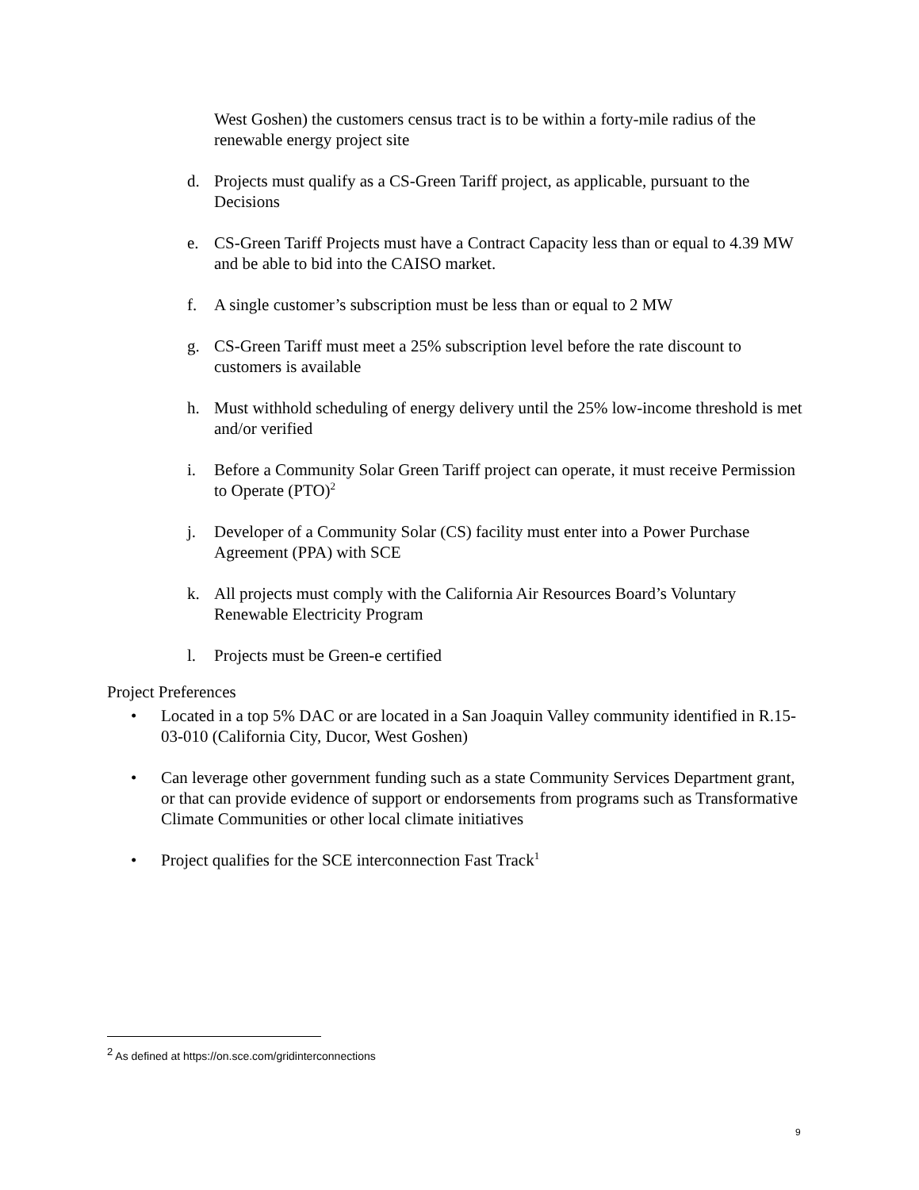West Goshen) the customers census tract is to be within a forty-mile radius of the renewable energy project site
d. Projects must qualify as a CS-Green Tariff project, as applicable, pursuant to the Decisions
e. CS-Green Tariff Projects must have a Contract Capacity less than or equal to 4.39 MW and be able to bid into the CAISO market.
f. A single customer’s subscription must be less than or equal to 2 MW
g. CS-Green Tariff must meet a 25% subscription level before the rate discount to customers is available
h. Must withhold scheduling of energy delivery until the 25% low-income threshold is met and/or verified
i. Before a Community Solar Green Tariff project can operate, it must receive Permission to Operate (PTO)<sup>2</sup>
j. Developer of a Community Solar (CS) facility must enter into a Power Purchase Agreement (PPA) with SCE
k. All projects must comply with the California Air Resources Board’s Voluntary Renewable Electricity Program
l. Projects must be Green-e certified
Project Preferences
• Located in a top 5% DAC or are located in a San Joaquin Valley community identified in R.15-03-010 (California City, Ducor, West Goshen)
• Can leverage other government funding such as a state Community Services Department grant, or that can provide evidence of support or endorsements from programs such as Transformative Climate Communities or other local climate initiatives
• Project qualifies for the SCE interconnection Fast Track<sup>1</sup>
<sup>2</sup> As defined at https://on.sce.com/gridinterconnections
9